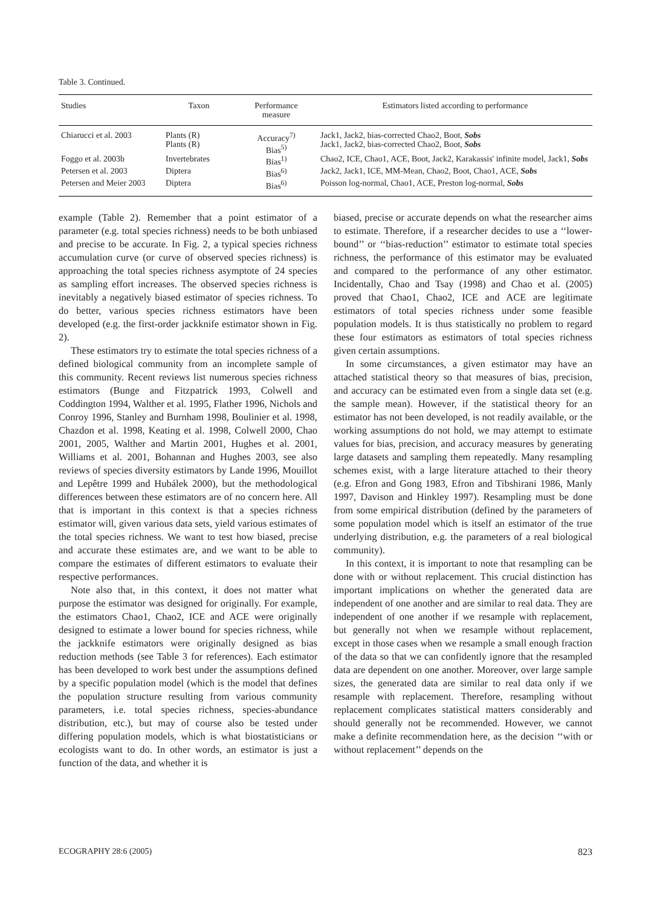Table 3. Continued.
| Studies | Taxon | Performance measure | Estimators listed according to performance |
| --- | --- | --- | --- |
| Chiarucci et al. 2003 | Plants (R) Plants (R) | Accuracy<sup>7)</sup> Bias<sup>5)</sup> | Jack1, Jack2, bias-corrected Chao2, Boot, Sobs Jack1, Jack2, bias-corrected Chao2, Boot, Sobs |
| Foggo et al. 2003b | Invertebrates | Bias<sup>1)</sup> | Chao2, ICE, Chao1, ACE, Boot, Jack2, Karakassis' infinite model, Jack1, Sobs |
| Petersen et al. 2003 | Diptera | Bias<sup>6)</sup> | Jack2, Jack1, ICE, MM-Mean, Chao2, Boot, Chao1, ACE, Sobs |
| Petersen and Meier 2003 | Diptera | Bias<sup>6)</sup> | Poisson log-normal, Chao1, ACE, Preston log-normal, Sobs |
example (Table 2). Remember that a point estimator of a parameter (e.g. total species richness) needs to be both unbiased and precise to be accurate. In Fig. 2, a typical species richness accumulation curve (or curve of observed species richness) is approaching the total species richness asymptote of 24 species as sampling effort increases. The observed species richness is inevitably a negatively biased estimator of species richness. To do better, various species richness estimators have been developed (e.g. the first-order jackknife estimator shown in Fig. 2).
These estimators try to estimate the total species richness of a defined biological community from an incomplete sample of this community. Recent reviews list numerous species richness estimators (Bunge and Fitzpatrick 1993, Colwell and Coddington 1994, Walther et al. 1995, Flather 1996, Nichols and Conroy 1996, Stanley and Burnham 1998, Boulinier et al. 1998, Chazdon et al. 1998, Keating et al. 1998, Colwell 2000, Chao 2001, 2005, Walther and Martin 2001, Hughes et al. 2001, Williams et al. 2001, Bohannan and Hughes 2003, see also reviews of species diversity estimators by Lande 1996, Mouillot and Lepêtre 1999 and Hubálek 2000), but the methodological differences between these estimators are of no concern here. All that is important in this context is that a species richness estimator will, given various data sets, yield various estimates of the total species richness. We want to test how biased, precise and accurate these estimates are, and we want to be able to compare the estimates of different estimators to evaluate their respective performances.
Note also that, in this context, it does not matter what purpose the estimator was designed for originally. For example, the estimators Chao1, Chao2, ICE and ACE were originally designed to estimate a lower bound for species richness, while the jackknife estimators were originally designed as bias reduction methods (see Table 3 for references). Each estimator has been developed to work best under the assumptions defined by a specific population model (which is the model that defines the population structure resulting from various community parameters, i.e. total species richness, species-abundance distribution, etc.), but may of course also be tested under differing population models, which is what biostatisticians or ecologists want to do. In other words, an estimator is just a function of the data, and whether it is
biased, precise or accurate depends on what the researcher aims to estimate. Therefore, if a researcher decides to use a ‘‘lower-bound’’ or ‘‘bias-reduction’’ estimator to estimate total species richness, the performance of this estimator may be evaluated and compared to the performance of any other estimator. Incidentally, Chao and Tsay (1998) and Chao et al. (2005) proved that Chao1, Chao2, ICE and ACE are legitimate estimators of total species richness under some feasible population models. It is thus statistically no problem to regard these four estimators as estimators of total species richness given certain assumptions.
In some circumstances, a given estimator may have an attached statistical theory so that measures of bias, precision, and accuracy can be estimated even from a single data set (e.g. the sample mean). However, if the statistical theory for an estimator has not been developed, is not readily available, or the working assumptions do not hold, we may attempt to estimate values for bias, precision, and accuracy measures by generating large datasets and sampling them repeatedly. Many resampling schemes exist, with a large literature attached to their theory (e.g. Efron and Gong 1983, Efron and Tibshirani 1986, Manly 1997, Davison and Hinkley 1997). Resampling must be done from some empirical distribution (defined by the parameters of some population model which is itself an estimator of the true underlying distribution, e.g. the parameters of a real biological community).
In this context, it is important to note that resampling can be done with or without replacement. This crucial distinction has important implications on whether the generated data are independent of one another and are similar to real data. They are independent of one another if we resample with replacement, but generally not when we resample without replacement, except in those cases when we resample a small enough fraction of the data so that we can confidently ignore that the resampled data are dependent on one another. Moreover, over large sample sizes, the generated data are similar to real data only if we resample with replacement. Therefore, resampling without replacement complicates statistical matters considerably and should generally not be recommended. However, we cannot make a definite recommendation here, as the decision ‘‘with or without replacement’’ depends on the
ECOGRAPHY 28:6 (2005) 823